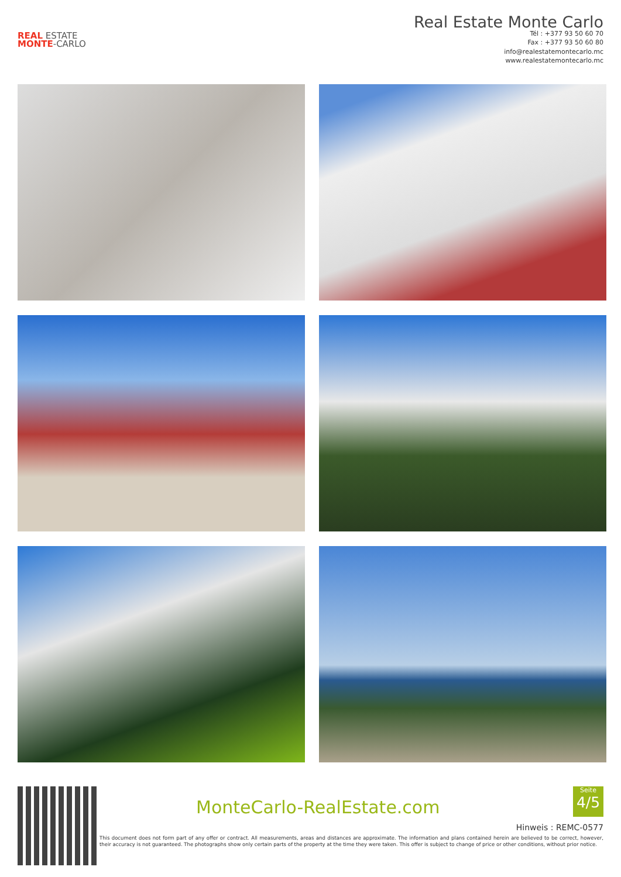REAL ESTATE
MONTE-CARLO
Real Estate Monte Carlo
Tél : +377 93 50 60 70
Fax : +377 93 50 60 80
info@realestatemontecarlo.mc
www.realestatemontecarlo.mc
MonteCarlo-RealEstate.com
Seite
4/5
Hinweis : REMC-0577
This document does not form part of any offer or contract. All measurements, areas and distances are approximate. The information and plans contained herein are believed to be correct, however, their accuracy is not guaranteed. The photographs show only certain parts of the property at the time they were taken. This offer is subject to change of price or other conditions, without prior notice.